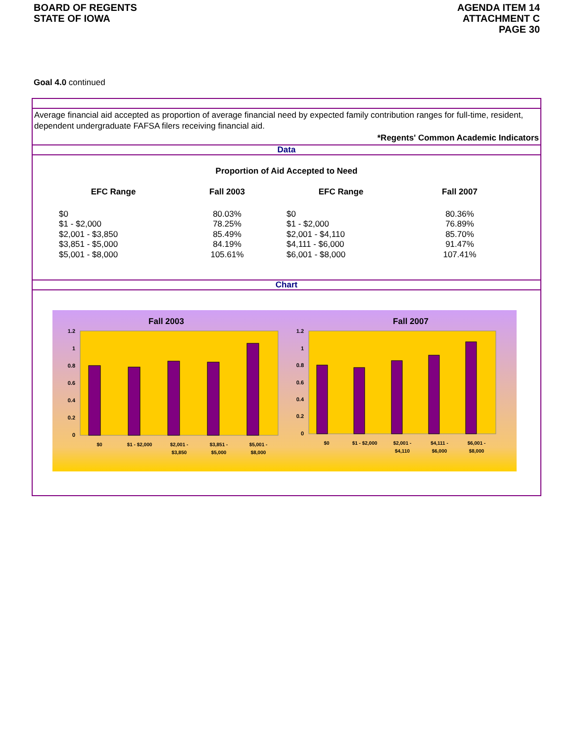BOARD OF REGENTS
STATE OF IOWA
AGENDA ITEM 14
ATTACHMENT C
PAGE 30
Goal 4.0 continued
Average financial aid accepted as proportion of average financial need by expected family contribution ranges for full-time, resident, dependent undergraduate FAFSA filers receiving financial aid.
*Regents' Common Academic Indicators
Data
Proportion of Aid Accepted to Need
| EFC Range | Fall 2003 | EFC Range | Fall 2007 |
| --- | --- | --- | --- |
| $0 | 80.03% | $0 | 80.36% |
| $1 - $2,000 | 78.25% | $1 - $2,000 | 76.89% |
| $2,001 - $3,850 | 85.49% | $2,001 - $4,110 | 85.70% |
| $3,851 - $5,000 | 84.19% | $4,111 - $6,000 | 91.47% |
| $5,001 - $8,000 | 105.61% | $6,001 - $8,000 | 107.41% |
Chart
Fall 2003
1.2
1
0.8
0.6
0.4
0.2
0
$0
$1 - $2,000
$2,001 -
$3,850
$3,851 -
$5,000
$5,001 -
$8,000
Fall 2007
1.2
1
0.8
0.6
0.4
0.2
0
$0
$1 - $2,000
$2,001 -
$4,110
$4,111 -
$6,000
$6,001 -
$8,000